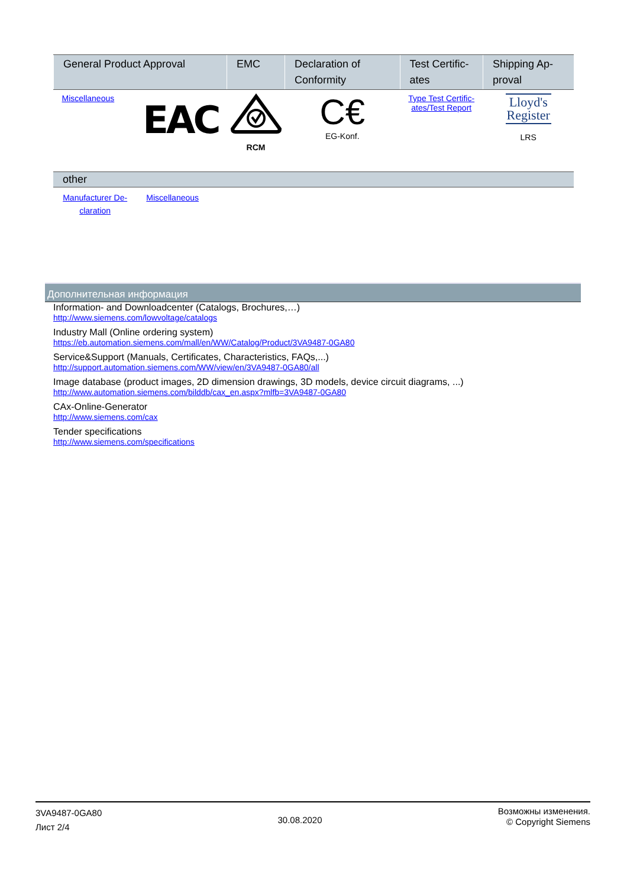| General Product Approval | EMC | Declaration of Conformity | Test Certific-ates | Shipping Ap-proval |
| --- | --- | --- | --- | --- |
| Miscellaneous EAC | RCM | C€ EG-Konf. | Type Test Certific- ates/Test Report | Lloyd's Register LRS |
| other | | |
| --- | --- | --- |
| Manufacturer De- claration | Miscellaneous | |
Дополнительная информация
Information- and Downloadcenter (Catalogs, Brochures,…)
http://www.siemens.com/lowvoltage/catalogs
Industry Mall (Online ordering system)
https://eb.automation.siemens.com/mall/en/WW/Catalog/Product/3VA9487-0GA80
Service&Support (Manuals, Certificates, Characteristics, FAQs,...)
http://support.automation.siemens.com/WW/view/en/3VA9487-0GA80/all
Image database (product images, 2D dimension drawings, 3D models, device circuit diagrams, ...)
http://www.automation.siemens.com/bilddb/cax_en.aspx?mlfb=3VA9487-0GA80
CAx-Online-Generator
http://www.siemens.com/cax
Tender specifications
http://www.siemens.com/specifications
3VA9487-0GA80
Лист 2/4
30.08.2020
Возможны изменения.
© Copyright Siemens